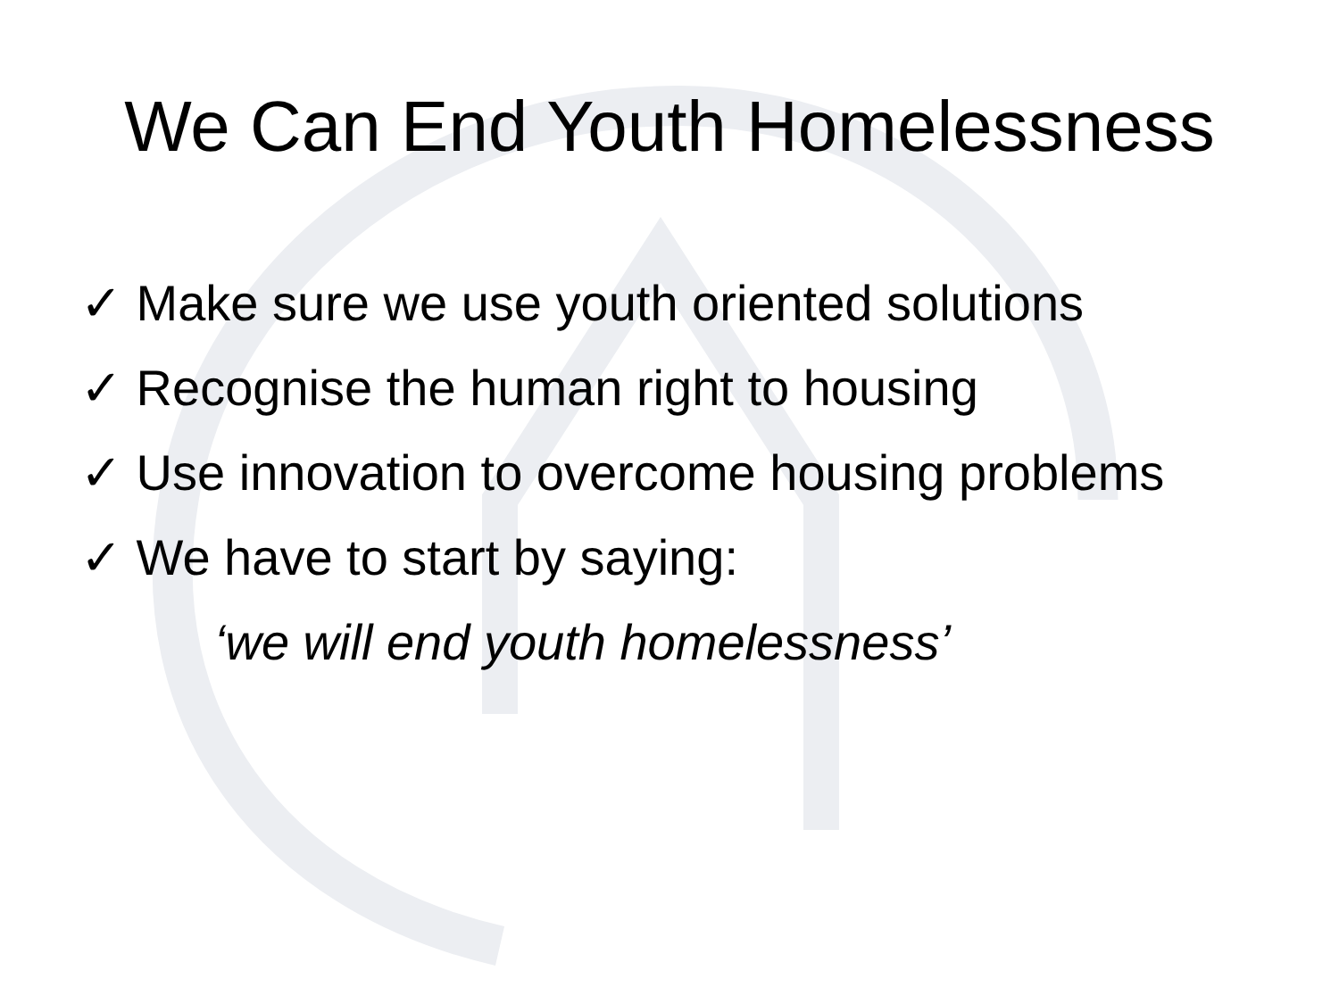We Can End Youth Homelessness
✓ Make sure we use youth oriented solutions
✓ Recognise the human right to housing
✓ Use innovation to overcome housing problems
✓ We have to start by saying:
‘we will end youth homelessness’